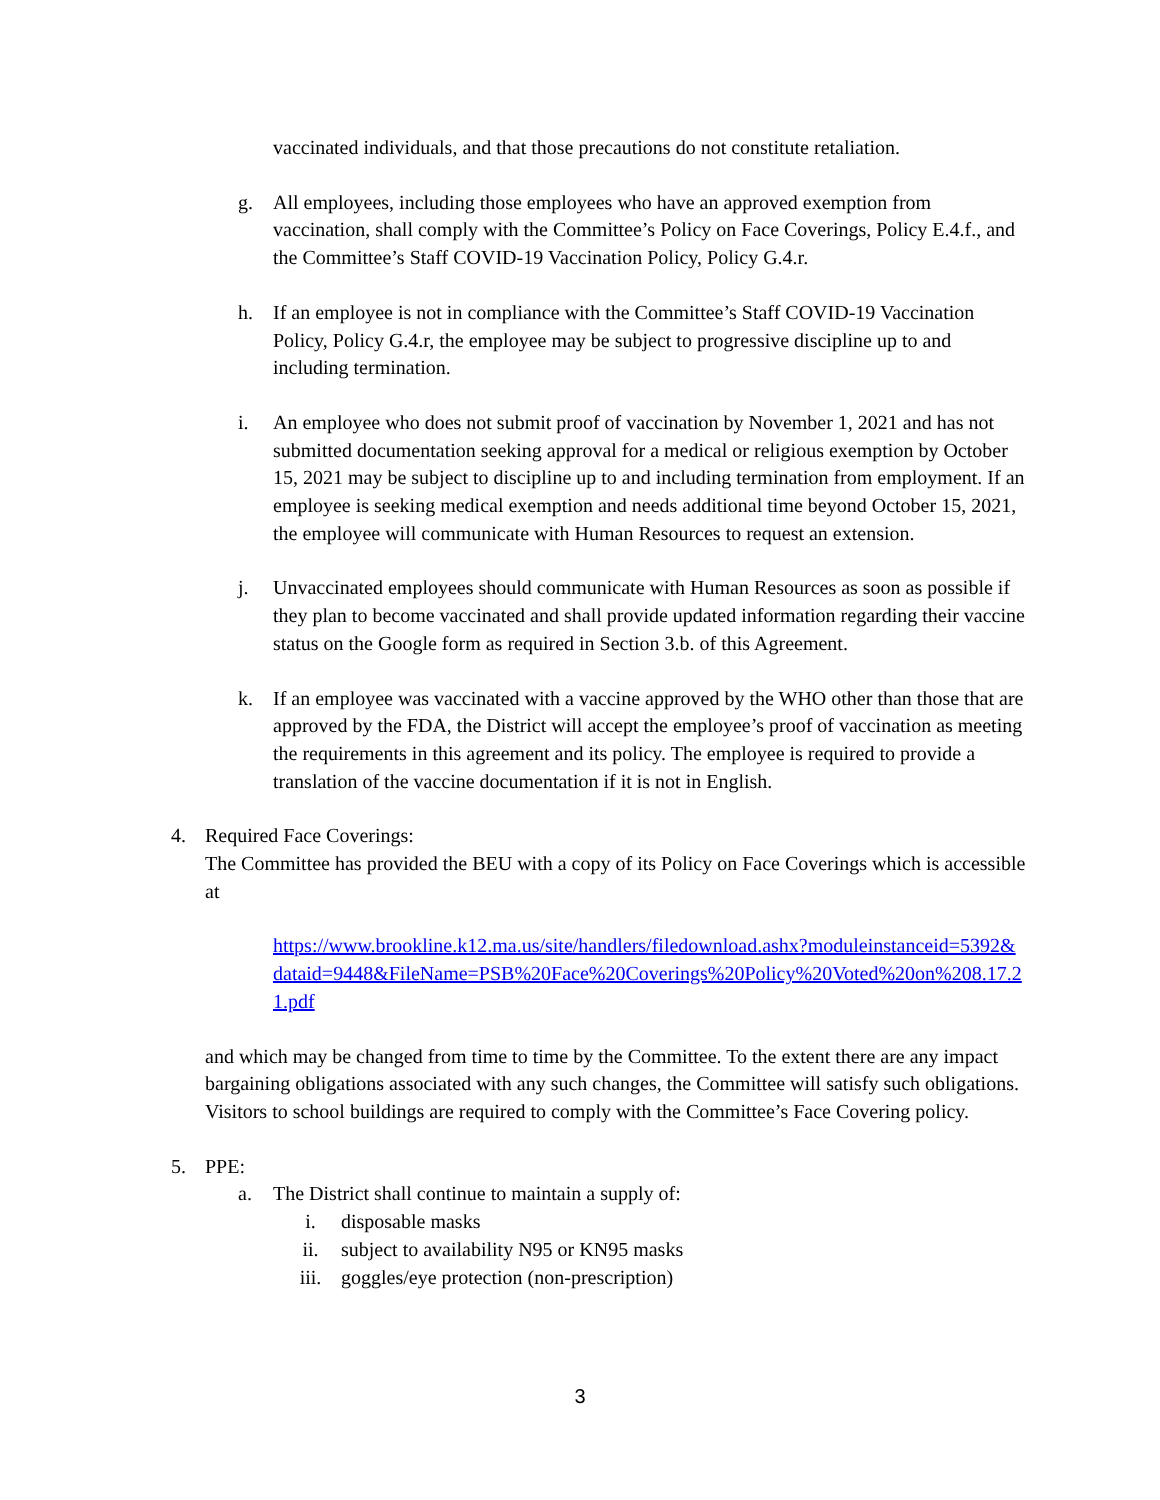vaccinated individuals, and that those precautions do not constitute retaliation.
g. All employees, including those employees who have an approved exemption from vaccination, shall comply with the Committee’s Policy on Face Coverings, Policy E.4.f., and the Committee’s Staff COVID-19 Vaccination Policy, Policy G.4.r.
h. If an employee is not in compliance with the Committee’s Staff COVID-19 Vaccination Policy, Policy G.4.r, the employee may be subject to progressive discipline up to and including termination.
i. An employee who does not submit proof of vaccination by November 1, 2021 and has not submitted documentation seeking approval for a medical or religious exemption by October 15, 2021 may be subject to discipline up to and including termination from employment. If an employee is seeking medical exemption and needs additional time beyond October 15, 2021, the employee will communicate with Human Resources to request an extension.
j. Unvaccinated employees should communicate with Human Resources as soon as possible if they plan to become vaccinated and shall provide updated information regarding their vaccine status on the Google form as required in Section 3.b. of this Agreement.
k. If an employee was vaccinated with a vaccine approved by the WHO other than those that are approved by the FDA, the District will accept the employee’s proof of vaccination as meeting the requirements in this agreement and its policy. The employee is required to provide a translation of the vaccine documentation if it is not in English.
4. Required Face Coverings:
The Committee has provided the BEU with a copy of its Policy on Face Coverings which is accessible at
https://www.brookline.k12.ma.us/site/handlers/filedownload.ashx?moduleinstanceid=5392&dataid=9448&FileName=PSB%20Face%20Coverings%20Policy%20Voted%20on%208.17.21.pdf
and which may be changed from time to time by the Committee. To the extent there are any impact bargaining obligations associated with any such changes, the Committee will satisfy such obligations. Visitors to school buildings are required to comply with the Committee’s Face Covering policy.
5. PPE:
a. The District shall continue to maintain a supply of:
i. disposable masks
ii. subject to availability N95 or KN95 masks
iii. goggles/eye protection (non-prescription)
3